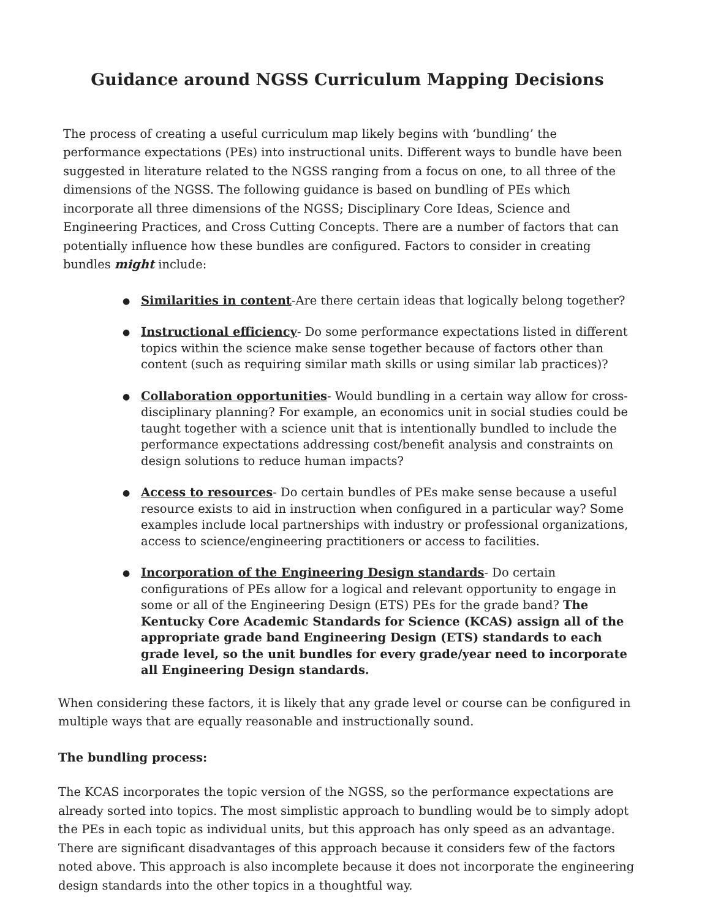Guidance around NGSS Curriculum Mapping Decisions
The process of creating a useful curriculum map likely begins with ‘bundling’ the performance expectations (PEs) into instructional units. Different ways to bundle have been suggested in literature related to the NGSS ranging from a focus on one, to all three of the dimensions of the NGSS. The following guidance is based on bundling of PEs which incorporate all three dimensions of the NGSS; Disciplinary Core Ideas, Science and Engineering Practices, and Cross Cutting Concepts. There are a number of factors that can potentially influence how these bundles are configured. Factors to consider in creating bundles might include:
● Similarities in content-Are there certain ideas that logically belong together?
● Instructional efficiency- Do some performance expectations listed in different topics within the science make sense together because of factors other than content (such as requiring similar math skills or using similar lab practices)?
● Collaboration opportunities- Would bundling in a certain way allow for cross-disciplinary planning? For example, an economics unit in social studies could be taught together with a science unit that is intentionally bundled to include the performance expectations addressing cost/benefit analysis and constraints on design solutions to reduce human impacts?
● Access to resources- Do certain bundles of PEs make sense because a useful resource exists to aid in instruction when configured in a particular way? Some examples include local partnerships with industry or professional organizations, access to science/engineering practitioners or access to facilities.
● Incorporation of the Engineering Design standards- Do certain configurations of PEs allow for a logical and relevant opportunity to engage in some or all of the Engineering Design (ETS) PEs for the grade band? The Kentucky Core Academic Standards for Science (KCAS) assign all of the appropriate grade band Engineering Design (ETS) standards to each grade level, so the unit bundles for every grade/year need to incorporate all Engineering Design standards.
When considering these factors, it is likely that any grade level or course can be configured in multiple ways that are equally reasonable and instructionally sound.
The bundling process:
The KCAS incorporates the topic version of the NGSS, so the performance expectations are already sorted into topics. The most simplistic approach to bundling would be to simply adopt the PEs in each topic as individual units, but this approach has only speed as an advantage. There are significant disadvantages of this approach because it considers few of the factors noted above. This approach is also incomplete because it does not incorporate the engineering design standards into the other topics in a thoughtful way.